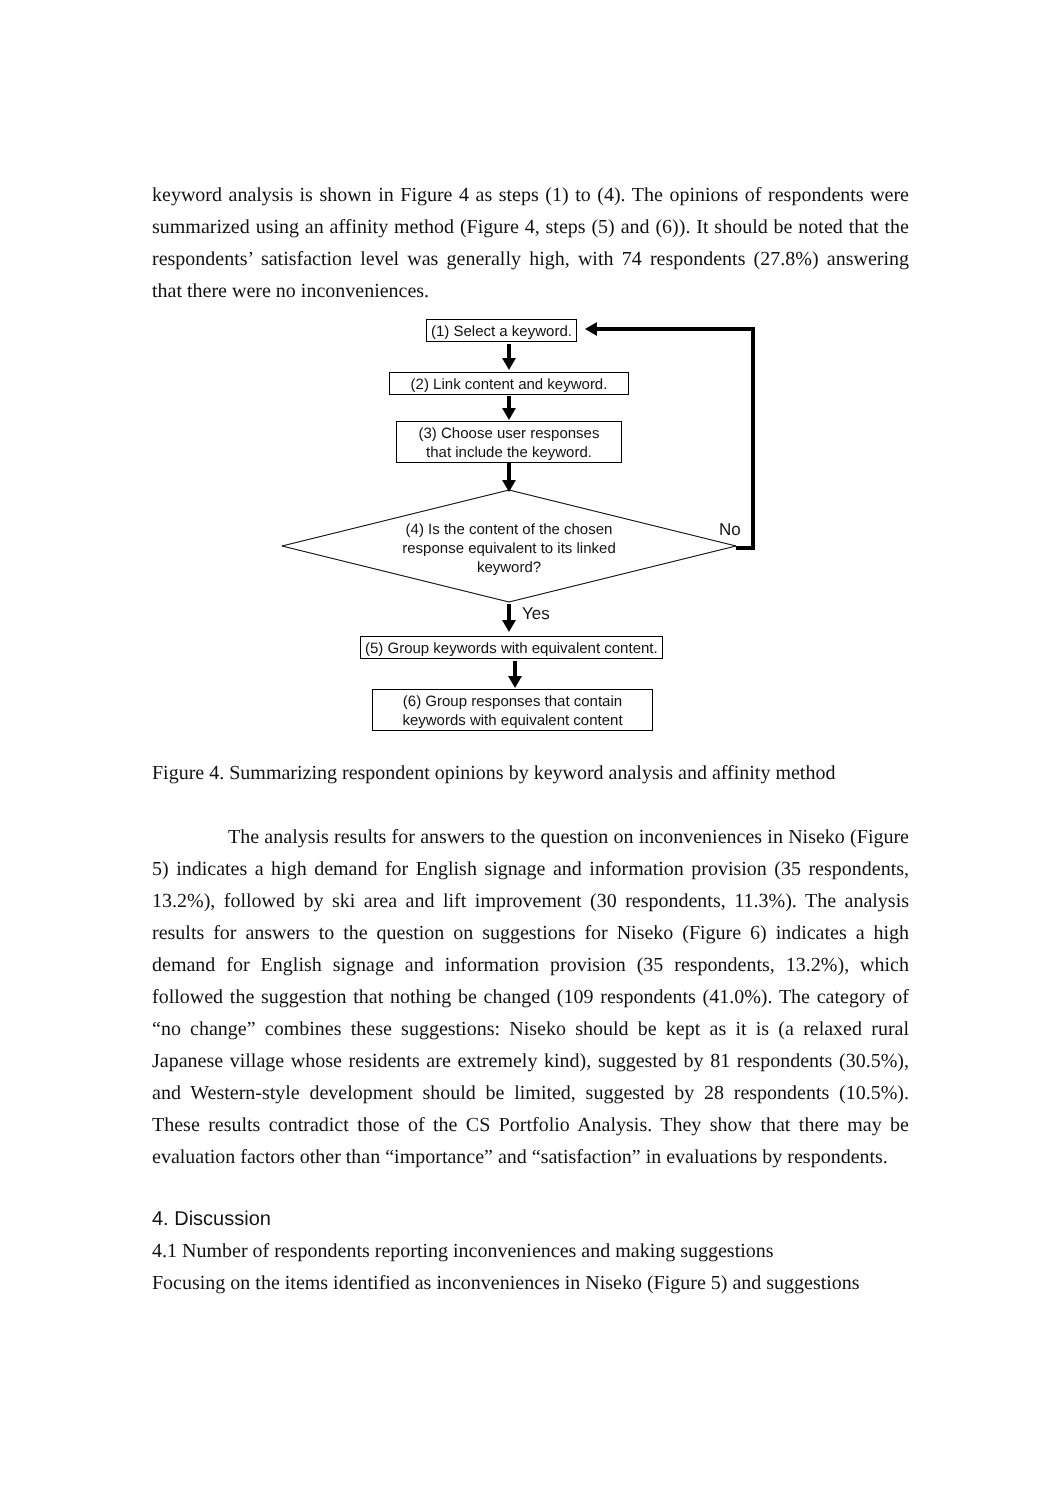keyword analysis is shown in Figure 4 as steps (1) to (4). The opinions of respondents were summarized using an affinity method (Figure 4, steps (5) and (6)). It should be noted that the respondents’ satisfaction level was generally high, with 74 respondents (27.8%) answering that there were no inconveniences.
(1) Select a keyword.
(2) Link content and keyword.
(3) Choose user responses
that include the keyword.
(4) Is the content of the chosen response equivalent to its linked keyword?
No
Yes
(5) Group keywords with equivalent content.
(6) Group responses that contain
keywords with equivalent content
Figure 4. Summarizing respondent opinions by keyword analysis and affinity method
The analysis results for answers to the question on inconveniences in Niseko (Figure 5) indicates a high demand for English signage and information provision (35 respondents, 13.2%), followed by ski area and lift improvement (30 respondents, 11.3%). The analysis results for answers to the question on suggestions for Niseko (Figure 6) indicates a high demand for English signage and information provision (35 respondents, 13.2%), which followed the suggestion that nothing be changed (109 respondents (41.0%). The category of “no change” combines these suggestions: Niseko should be kept as it is (a relaxed rural Japanese village whose residents are extremely kind), suggested by 81 respondents (30.5%), and Western-style development should be limited, suggested by 28 respondents (10.5%). These results contradict those of the CS Portfolio Analysis. They show that there may be evaluation factors other than “importance” and “satisfaction” in evaluations by respondents.
4. Discussion
4.1 Number of respondents reporting inconveniences and making suggestions
Focusing on the items identified as inconveniences in Niseko (Figure 5) and suggestions